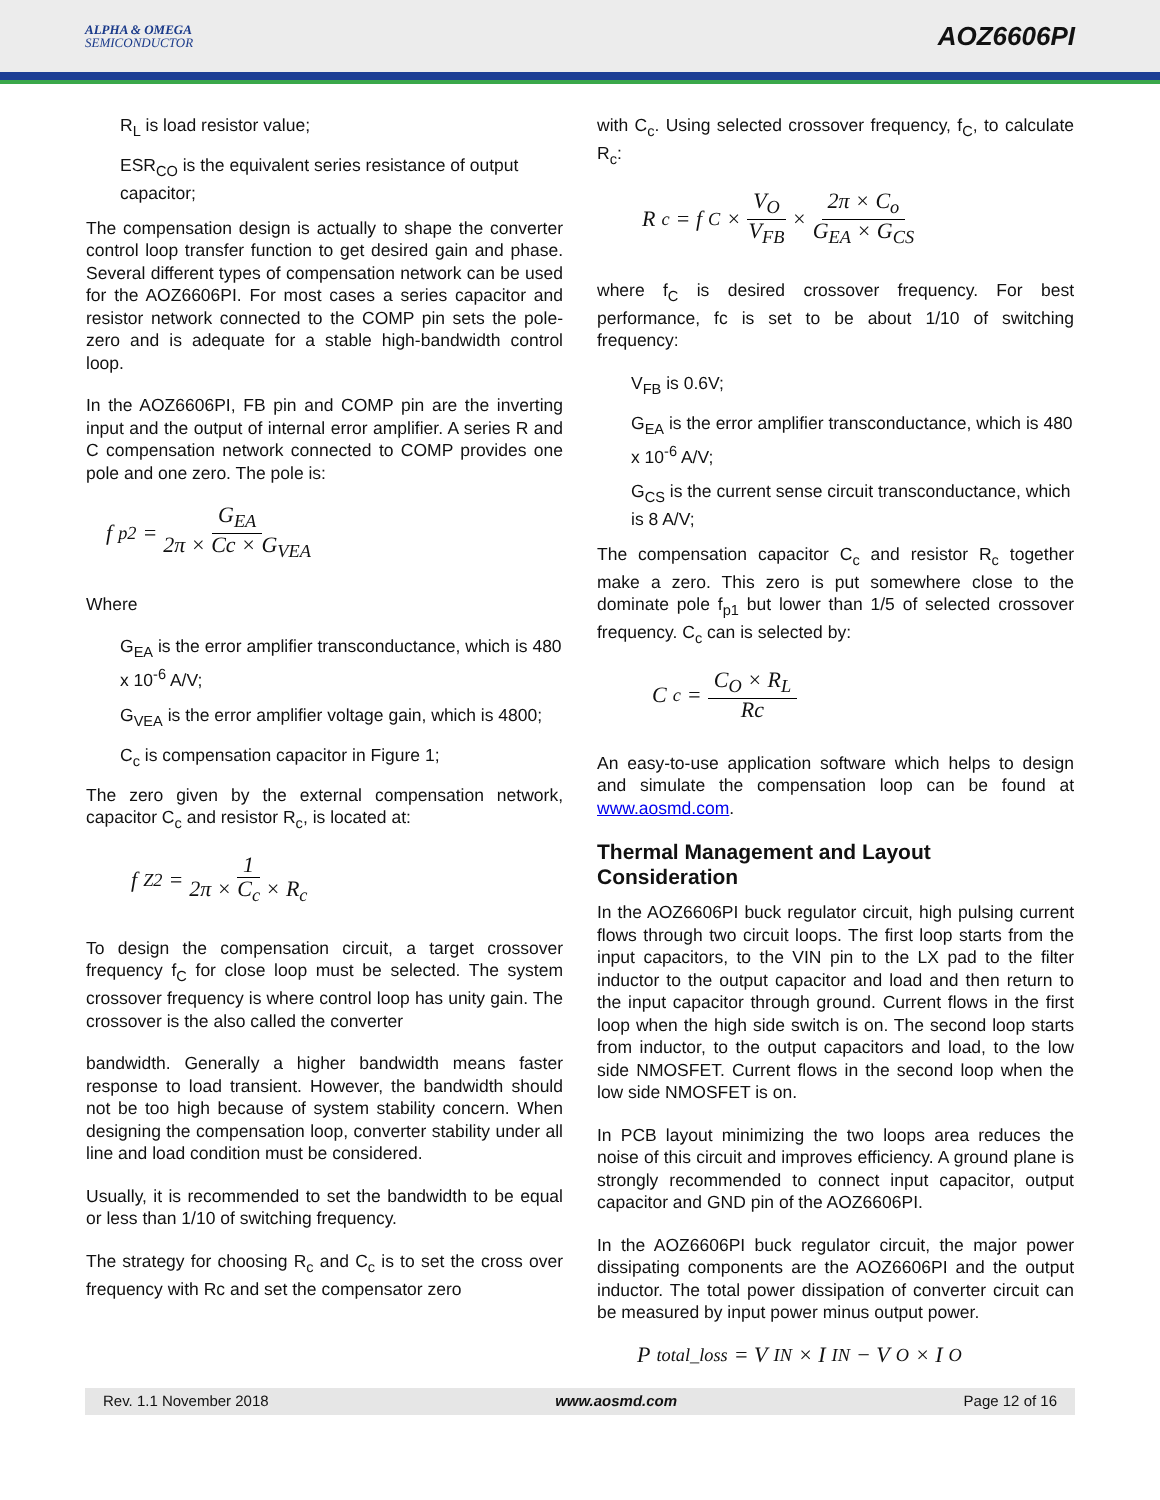ALPHA & OMEGA
SEMICONDUCTOR
AOZ6606PI
R<sub>L</sub> is load resistor value;
ESR<sub>CO</sub> is the equivalent series resistance of output capacitor;
The compensation design is actually to shape the converter control loop transfer function to get desired gain and phase. Several different types of compensation network can be used for the AOZ6606PI. For most cases a series capacitor and resistor network connected to the COMP pin sets the pole-zero and is adequate for a stable high-bandwidth control loop.
In the AOZ6606PI, FB pin and COMP pin are the inverting input and the output of internal error amplifier. A series R and C compensation network connected to COMP provides one pole and one zero. The pole is:
f<sub>p2</sub> = G<sub>EA</sub> 2π × Cc × G<sub>VEA</sub>
Where
G<sub>EA</sub> is the error amplifier transconductance, which is 480 x 10<sup>-6</sup> A/V;
G<sub>VEA</sub> is the error amplifier voltage gain, which is 4800;
C<sub>c</sub> is compensation capacitor in Figure 1;
The zero given by the external compensation network, capacitor C<sub>c</sub> and resistor R<sub>c</sub>, is located at:
f<sub>Z2</sub> = 1 2π × C<sub>c</sub> × R<sub>c</sub>
To design the compensation circuit, a target crossover frequency f<sub>C</sub> for close loop must be selected. The system crossover frequency is where control loop has unity gain. The crossover is the also called the converter
bandwidth. Generally a higher bandwidth means faster response to load transient. However, the bandwidth should not be too high because of system stability concern. When designing the compensation loop, converter stability under all line and load condition must be considered.
Usually, it is recommended to set the bandwidth to be equal or less than 1/10 of switching frequency.
The strategy for choosing R<sub>c</sub> and C<sub>c</sub> is to set the cross over frequency with Rc and set the compensator zero
with C<sub>c</sub>. Using selected crossover frequency, f<sub>C</sub>, to calculate R<sub>c</sub>:
R<sub>c</sub> = f<sub>C</sub> × V<sub>O</sub> V<sub>FB</sub> × 2π × C<sub>o</sub> G<sub>EA</sub> × G<sub>CS</sub>
where f<sub>C</sub> is desired crossover frequency. For best performance, fc is set to be about 1/10 of switching frequency:
V<sub>FB</sub> is 0.6V;
G<sub>EA</sub> is the error amplifier transconductance, which is 480 x 10<sup>-6</sup> A/V;
G<sub>CS</sub> is the current sense circuit transconductance, which is 8 A/V;
The compensation capacitor C<sub>c</sub> and resistor R<sub>c</sub> together make a zero. This zero is put somewhere close to the dominate pole f<sub>p1</sub> but lower than 1/5 of selected crossover frequency. C<sub>c</sub> can is selected by:
C<sub>c</sub> = C<sub>O</sub> × R<sub>L</sub> Rc
An easy-to-use application software which helps to design and simulate the compensation loop can be found at www.aosmd.com.
Thermal Management and Layout Consideration
In the AOZ6606PI buck regulator circuit, high pulsing current flows through two circuit loops. The first loop starts from the input capacitors, to the VIN pin to the LX pad to the filter inductor to the output capacitor and load and then return to the input capacitor through ground. Current flows in the first loop when the high side switch is on. The second loop starts from inductor, to the output capacitors and load, to the low side NMOSFET. Current flows in the second loop when the low side NMOSFET is on.
In PCB layout minimizing the two loops area reduces the noise of this circuit and improves efficiency. A ground plane is strongly recommended to connect input capacitor, output capacitor and GND pin of the AOZ6606PI.
In the AOZ6606PI buck regulator circuit, the major power dissipating components are the AOZ6606PI and the output inductor. The total power dissipation of converter circuit can be measured by input power minus output power.
P<sub>total_loss</sub> = V<sub>IN</sub> × I<sub>IN</sub> − V<sub>O</sub> × I<sub>O</sub>
Rev. 1.1 November 2018 www.aosmd.com Page 12 of 16